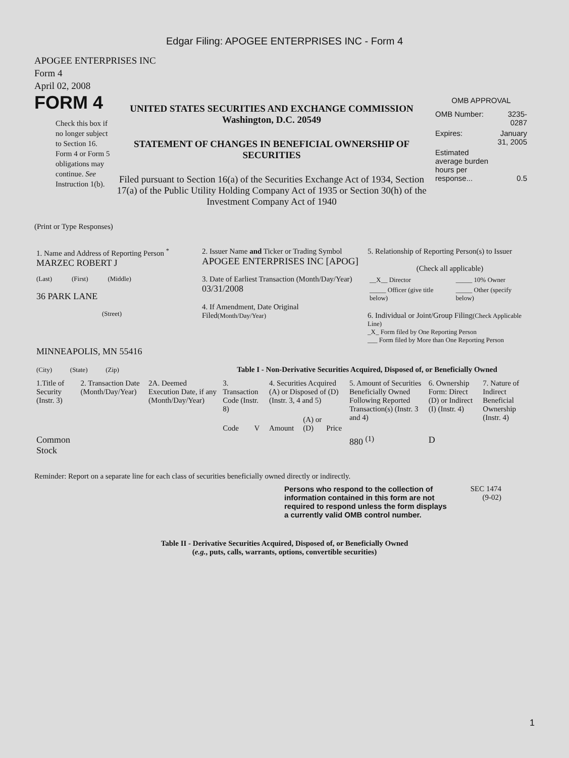Edgar Filing: APOGEE ENTERPRISES INC - Form 4
APOGEE ENTERPRISES INC
Form 4
April 02, 2008
FORM 4
Check this box if no longer subject to Section 16. Form 4 or Form 5 obligations may continue. See Instruction 1(b).
UNITED STATES SECURITIES AND EXCHANGE COMMISSION
Washington, D.C. 20549
STATEMENT OF CHANGES IN BENEFICIAL OWNERSHIP OF SECURITIES
Filed pursuant to Section 16(a) of the Securities Exchange Act of 1934, Section 17(a) of the Public Utility Holding Company Act of 1935 or Section 30(h) of the Investment Company Act of 1940
OMB APPROVAL
| OMB Number: | 3235-0287 |
| Expires: | January 31, 2005 |
| Estimated average burden hours per response... | 0.5 |
(Print or Type Responses)
| 1. Name and Address of Reporting Person <sup>*</sup> MARZEC ROBERT J | 2. Issuer Name and Ticker or Trading Symbol APOGEE ENTERPRISES INC [APOG] | 5. Relationship of Reporting Person(s) to Issuer (Check all applicable) |
| (Last) (First) (Middle) 36 PARK LANE (Street) | 3. Date of Earliest Transaction (Month/Day/Year) 03/31/2008 4. If Amendment, Date Original Filed (Month/Day/Year) | / __X__ Director / _____ 10% Owner / / _____ Officer (give title below) / _____ Other (specify below) / 6. Individual or Joint/Group Filing (Check Applicable Line) _X_ Form filed by One Reporting Person ___ Form filed by More than One Reporting Person |
| MINNEAPOLIS, MN 55416 (City) (State) (Zip) | Table I - Non-Derivative Securities Acquired, Disposed of, or Beneficially Owned | |
| 1.Title of Security (Instr. 3) | 2. Transaction Date (Month/Day/Year) | 2A. Deemed Execution Date, if any (Month/Day/Year) | 3. Transaction Code (Instr. 8) | | 4. Securities Acquired (A) or Disposed of (D) (Instr. 3, 4 and 5) | | | 5. Amount of Securities Beneficially Owned Following Reported Transaction(s) (Instr. 3 and 4) | 6. Ownership Form: Direct (D) or Indirect (I) (Instr. 4) | 7. Nature of Indirect Beneficial Ownership (Instr. 4) |
| --- | --- | --- | --- | --- | --- | --- | --- | --- | --- | --- |
| | | | Code | V | Amount | (A) or (D) | Price | | | |
| Common Stock | | | | | | | | 880 <sup>(1)</sup> | D | |
Reminder: Report on a separate line for each class of securities beneficially owned directly or indirectly.
Persons who respond to the collection of information contained in this form are not required to respond unless the form displays a currently valid OMB control number.
SEC 1474
(9-02)
Table II - Derivative Securities Acquired, Disposed of, or Beneficially Owned
(e.g., puts, calls, warrants, options, convertible securities)
1